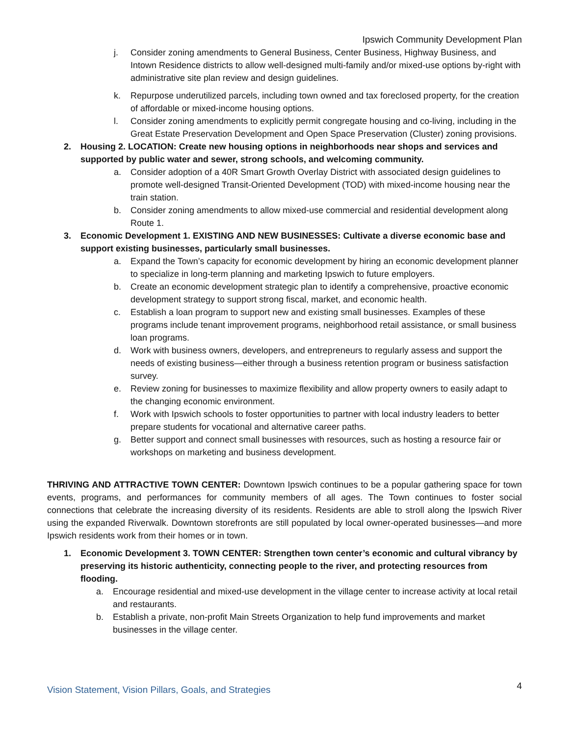Ipswich Community Development Plan
j. Consider zoning amendments to General Business, Center Business, Highway Business, and Intown Residence districts to allow well-designed multi-family and/or mixed-use options by-right with administrative site plan review and design guidelines.
k. Repurpose underutilized parcels, including town owned and tax foreclosed property, for the creation of affordable or mixed-income housing options.
l. Consider zoning amendments to explicitly permit congregate housing and co-living, including in the Great Estate Preservation Development and Open Space Preservation (Cluster) zoning provisions.
2. Housing 2. LOCATION: Create new housing options in neighborhoods near shops and services and supported by public water and sewer, strong schools, and welcoming community.
a. Consider adoption of a 40R Smart Growth Overlay District with associated design guidelines to promote well-designed Transit-Oriented Development (TOD) with mixed-income housing near the train station.
b. Consider zoning amendments to allow mixed-use commercial and residential development along Route 1.
3. Economic Development 1. EXISTING AND NEW BUSINESSES: Cultivate a diverse economic base and support existing businesses, particularly small businesses.
a. Expand the Town’s capacity for economic development by hiring an economic development planner to specialize in long-term planning and marketing Ipswich to future employers.
b. Create an economic development strategic plan to identify a comprehensive, proactive economic development strategy to support strong fiscal, market, and economic health.
c. Establish a loan program to support new and existing small businesses. Examples of these programs include tenant improvement programs, neighborhood retail assistance, or small business loan programs.
d. Work with business owners, developers, and entrepreneurs to regularly assess and support the needs of existing business—either through a business retention program or business satisfaction survey.
e. Review zoning for businesses to maximize flexibility and allow property owners to easily adapt to the changing economic environment.
f. Work with Ipswich schools to foster opportunities to partner with local industry leaders to better prepare students for vocational and alternative career paths.
g. Better support and connect small businesses with resources, such as hosting a resource fair or workshops on marketing and business development.
THRIVING AND ATTRACTIVE TOWN CENTER: Downtown Ipswich continues to be a popular gathering space for town events, programs, and performances for community members of all ages. The Town continues to foster social connections that celebrate the increasing diversity of its residents. Residents are able to stroll along the Ipswich River using the expanded Riverwalk. Downtown storefronts are still populated by local owner-operated businesses—and more Ipswich residents work from their homes or in town.
1. Economic Development 3. TOWN CENTER: Strengthen town center’s economic and cultural vibrancy by preserving its historic authenticity, connecting people to the river, and protecting resources from flooding.
a. Encourage residential and mixed-use development in the village center to increase activity at local retail and restaurants.
b. Establish a private, non-profit Main Streets Organization to help fund improvements and market businesses in the village center.
Vision Statement, Vision Pillars, Goals, and Strategies 4